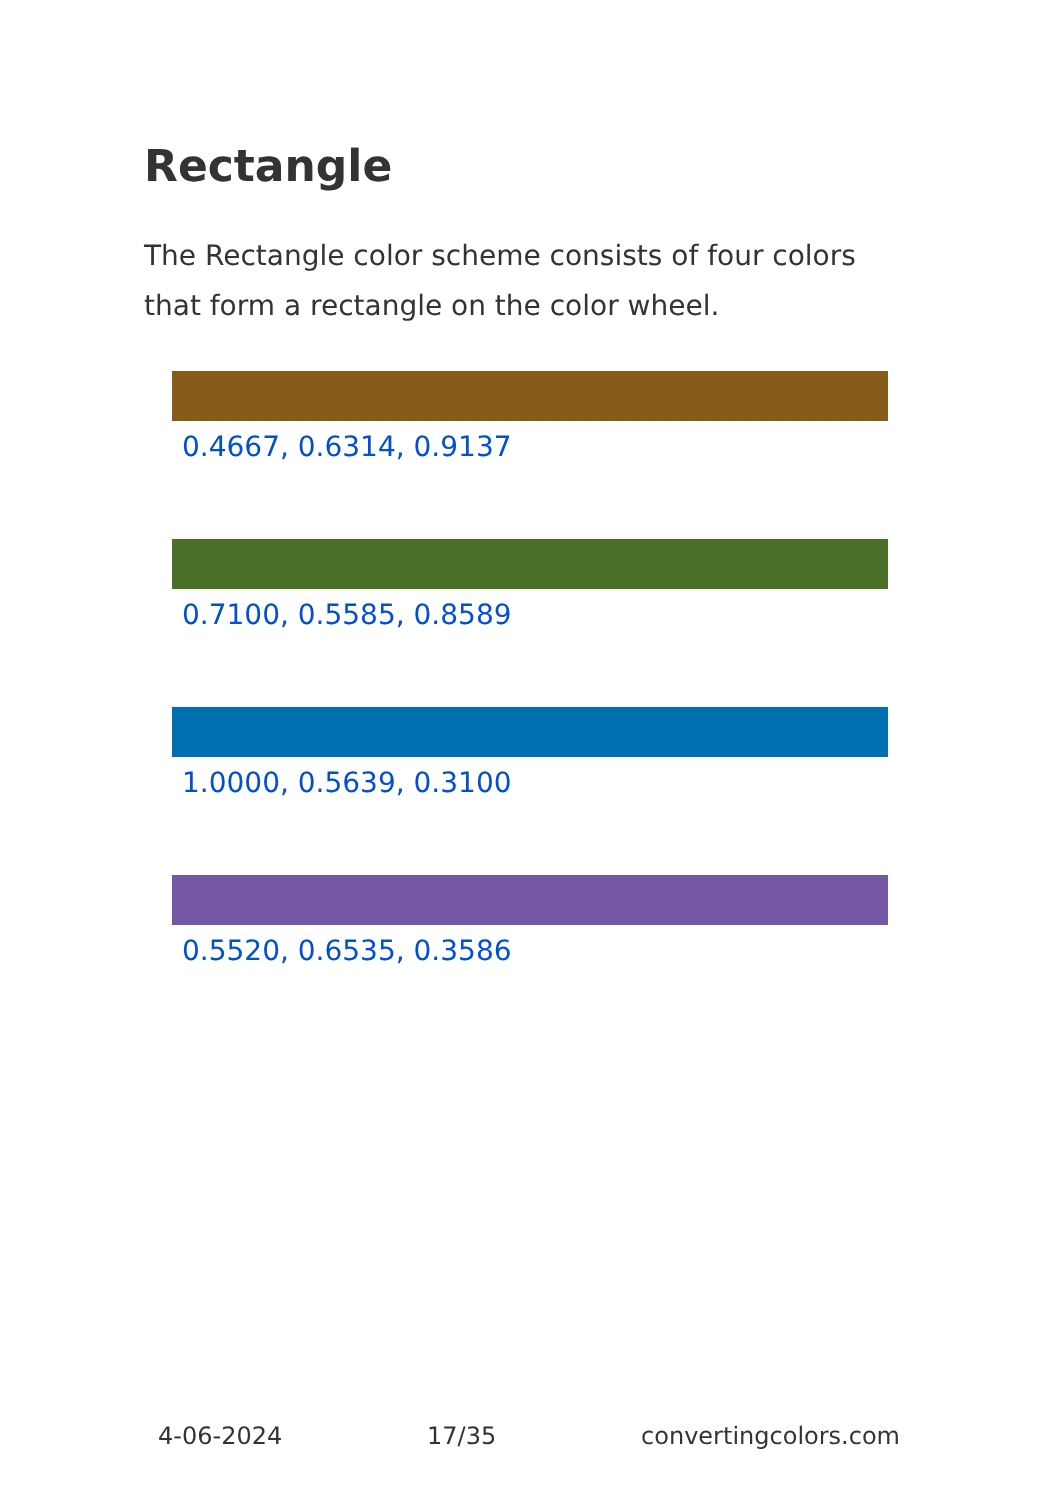Rectangle
The Rectangle color scheme consists of four colors that form a rectangle on the color wheel.
0.4667, 0.6314, 0.9137
0.7100, 0.5585, 0.8589
1.0000, 0.5639, 0.3100
0.5520, 0.6535, 0.3586
4-06-2024 17/35 convertingcolors.com